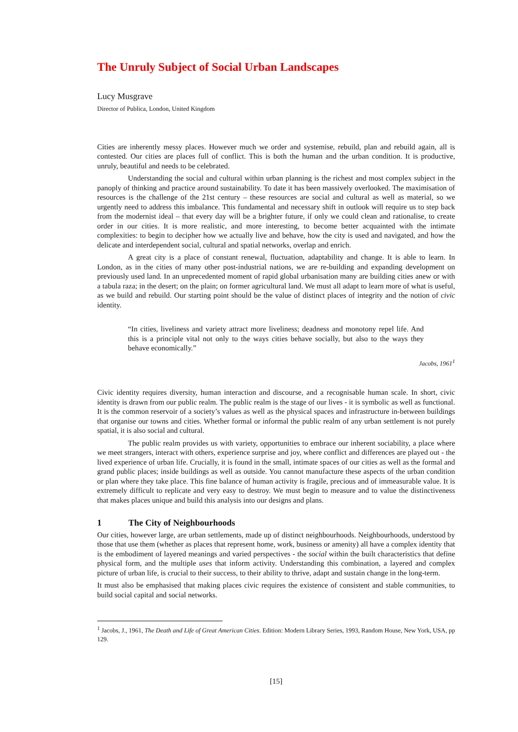The Unruly Subject of Social Urban Landscapes
Lucy Musgrave
Director of Publica, London, United Kingdom
Cities are inherently messy places. However much we order and systemise, rebuild, plan and rebuild again, all is contested. Our cities are places full of conflict. This is both the human and the urban condition. It is productive, unruly, beautiful and needs to be celebrated.
Understanding the social and cultural within urban planning is the richest and most complex subject in the panoply of thinking and practice around sustainability. To date it has been massively overlooked. The maximisation of resources is the challenge of the 21st century – these resources are social and cultural as well as material, so we urgently need to address this imbalance. This fundamental and necessary shift in outlook will require us to step back from the modernist ideal – that every day will be a brighter future, if only we could clean and rationalise, to create order in our cities. It is more realistic, and more interesting, to become better acquainted with the intimate complexities: to begin to decipher how we actually live and behave, how the city is used and navigated, and how the delicate and interdependent social, cultural and spatial networks, overlap and enrich.
A great city is a place of constant renewal, fluctuation, adaptability and change. It is able to learn. In London, as in the cities of many other post-industrial nations, we are re-building and expanding development on previously used land. In an unprecedented moment of rapid global urbanisation many are building cities anew or with a tabula raza; in the desert; on the plain; on former agricultural land. We must all adapt to learn more of what is useful, as we build and rebuild. Our starting point should be the value of distinct places of integrity and the notion of civic identity.
“In cities, liveliness and variety attract more liveliness; deadness and monotony repel life. And this is a principle vital not only to the ways cities behave socially, but also to the ways they behave economically.”
Jacobs, 1961<sup>1</sup>
Civic identity requires diversity, human interaction and discourse, and a recognisable human scale. In short, civic identity is drawn from our public realm. The public realm is the stage of our lives - it is symbolic as well as functional. It is the common reservoir of a society’s values as well as the physical spaces and infrastructure in-between buildings that organise our towns and cities. Whether formal or informal the public realm of any urban settlement is not purely spatial, it is also social and cultural.
The public realm provides us with variety, opportunities to embrace our inherent sociability, a place where we meet strangers, interact with others, experience surprise and joy, where conflict and differences are played out - the lived experience of urban life. Crucially, it is found in the small, intimate spaces of our cities as well as the formal and grand public places; inside buildings as well as outside. You cannot manufacture these aspects of the urban condition or plan where they take place. This fine balance of human activity is fragile, precious and of immeasurable value. It is extremely difficult to replicate and very easy to destroy. We must begin to measure and to value the distinctiveness that makes places unique and build this analysis into our designs and plans.
1 The City of Neighbourhoods
Our cities, however large, are urban settlements, made up of distinct neighbourhoods. Neighbourhoods, understood by those that use them (whether as places that represent home, work, business or amenity) all have a complex identity that is the embodiment of layered meanings and varied perspectives - the social within the built characteristics that define physical form, and the multiple uses that inform activity. Understanding this combination, a layered and complex picture of urban life, is crucial to their success, to their ability to thrive, adapt and sustain change in the long-term.
It must also be emphasised that making places civic requires the existence of consistent and stable communities, to build social capital and social networks.
<sup>1</sup> Jacobs, J., 1961, The Death and Life of Great American Cities. Edition: Modern Library Series, 1993, Random House, New York, USA, pp 129.
[15]